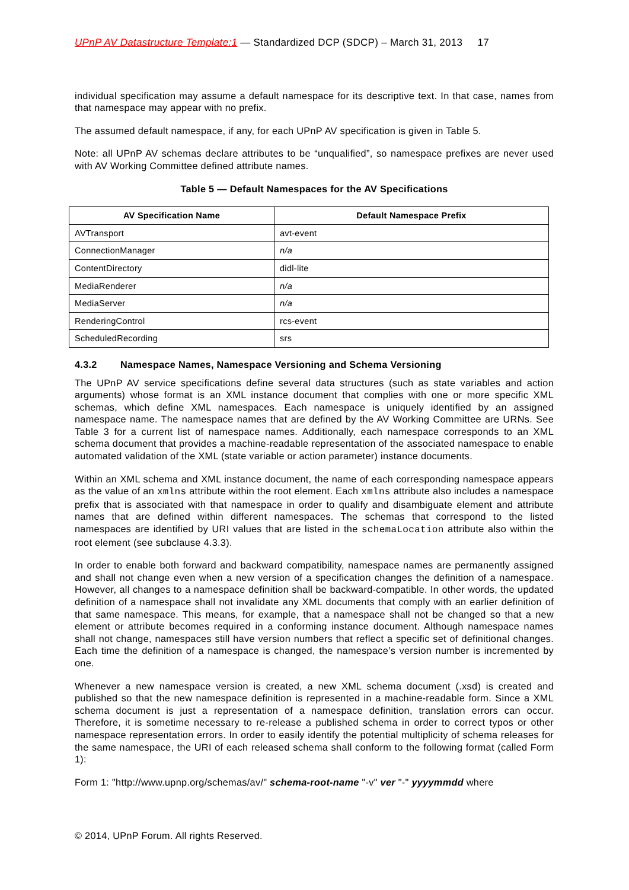UPnP AV Datastructure Template:1 — Standardized DCP (SDCP) – March 31, 2013 17
individual specification may assume a default namespace for its descriptive text. In that case, names from that namespace may appear with no prefix.
The assumed default namespace, if any, for each UPnP AV specification is given in Table 5.
Note: all UPnP AV schemas declare attributes to be “unqualified”, so namespace prefixes are never used with AV Working Committee defined attribute names.
Table 5 — Default Namespaces for the AV Specifications
| AV Specification Name | Default Namespace Prefix |
| --- | --- |
| AVTransport | avt-event |
| ConnectionManager | n/a |
| ContentDirectory | didl-lite |
| MediaRenderer | n/a |
| MediaServer | n/a |
| RenderingControl | rcs-event |
| ScheduledRecording | srs |
4.3.2 Namespace Names, Namespace Versioning and Schema Versioning
The UPnP AV service specifications define several data structures (such as state variables and action arguments) whose format is an XML instance document that complies with one or more specific XML schemas, which define XML namespaces. Each namespace is uniquely identified by an assigned namespace name. The namespace names that are defined by the AV Working Committee are URNs. See Table 3 for a current list of namespace names. Additionally, each namespace corresponds to an XML schema document that provides a machine-readable representation of the associated namespace to enable automated validation of the XML (state variable or action parameter) instance documents.
Within an XML schema and XML instance document, the name of each corresponding namespace appears as the value of an xmlns attribute within the root element. Each xmlns attribute also includes a namespace prefix that is associated with that namespace in order to qualify and disambiguate element and attribute names that are defined within different namespaces. The schemas that correspond to the listed namespaces are identified by URI values that are listed in the schemaLocation attribute also within the root element (see subclause 4.3.3).
In order to enable both forward and backward compatibility, namespace names are permanently assigned and shall not change even when a new version of a specification changes the definition of a namespace. However, all changes to a namespace definition shall be backward-compatible. In other words, the updated definition of a namespace shall not invalidate any XML documents that comply with an earlier definition of that same namespace. This means, for example, that a namespace shall not be changed so that a new element or attribute becomes required in a conforming instance document. Although namespace names shall not change, namespaces still have version numbers that reflect a specific set of definitional changes. Each time the definition of a namespace is changed, the namespace’s version number is incremented by one.
Whenever a new namespace version is created, a new XML schema document (.xsd) is created and published so that the new namespace definition is represented in a machine-readable form. Since a XML schema document is just a representation of a namespace definition, translation errors can occur. Therefore, it is sometime necessary to re-release a published schema in order to correct typos or other namespace representation errors. In order to easily identify the potential multiplicity of schema releases for the same namespace, the URI of each released schema shall conform to the following format (called Form 1):
Form 1: "http://www.upnp.org/schemas/av/" schema-root-name "-v" ver "-" yyyymmdd where
© 2014, UPnP Forum. All rights Reserved.